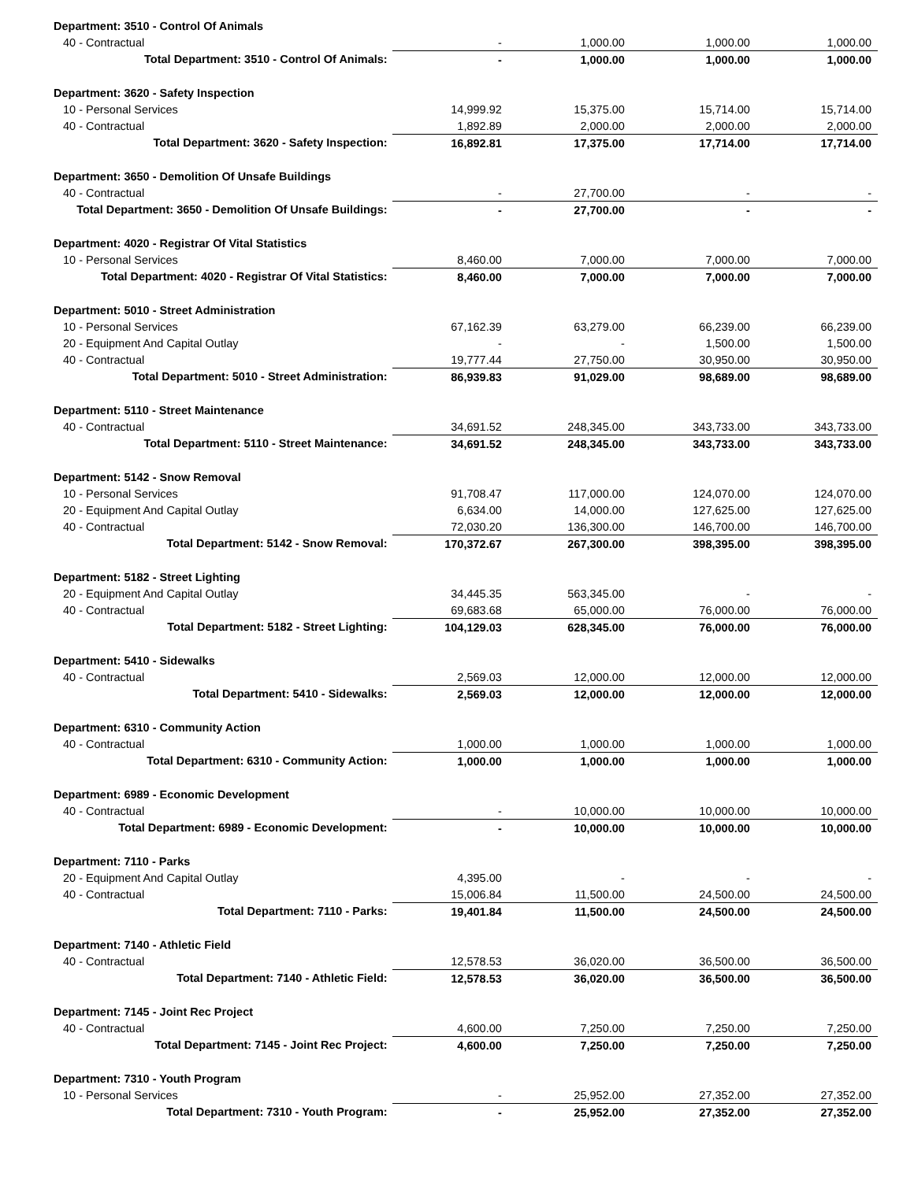| Department: 3510 - Control Of Animals | | | | |
| 40 - Contractual | - | 1,000.00 | 1,000.00 | 1,000.00 |
| Total Department: 3510 - Control Of Animals: | - | 1,000.00 | 1,000.00 | 1,000.00 |
| Department: 3620 - Safety Inspection | | | | |
| 10 - Personal Services | 14,999.92 | 15,375.00 | 15,714.00 | 15,714.00 |
| 40 - Contractual | 1,892.89 | 2,000.00 | 2,000.00 | 2,000.00 |
| Total Department: 3620 - Safety Inspection: | 16,892.81 | 17,375.00 | 17,714.00 | 17,714.00 |
| Department: 3650 - Demolition Of Unsafe Buildings | | | | |
| 40 - Contractual | - | 27,700.00 | - | - |
| Total Department: 3650 - Demolition Of Unsafe Buildings: | - | 27,700.00 | - | - |
| Department: 4020 - Registrar Of Vital Statistics | | | | |
| 10 - Personal Services | 8,460.00 | 7,000.00 | 7,000.00 | 7,000.00 |
| Total Department: 4020 - Registrar Of Vital Statistics: | 8,460.00 | 7,000.00 | 7,000.00 | 7,000.00 |
| Department: 5010 - Street Administration | | | | |
| 10 - Personal Services | 67,162.39 | 63,279.00 | 66,239.00 | 66,239.00 |
| 20 - Equipment And Capital Outlay | - | - | 1,500.00 | 1,500.00 |
| 40 - Contractual | 19,777.44 | 27,750.00 | 30,950.00 | 30,950.00 |
| Total Department: 5010 - Street Administration: | 86,939.83 | 91,029.00 | 98,689.00 | 98,689.00 |
| Department: 5110 - Street Maintenance | | | | |
| 40 - Contractual | 34,691.52 | 248,345.00 | 343,733.00 | 343,733.00 |
| Total Department: 5110 - Street Maintenance: | 34,691.52 | 248,345.00 | 343,733.00 | 343,733.00 |
| Department: 5142 - Snow Removal | | | | |
| 10 - Personal Services | 91,708.47 | 117,000.00 | 124,070.00 | 124,070.00 |
| 20 - Equipment And Capital Outlay | 6,634.00 | 14,000.00 | 127,625.00 | 127,625.00 |
| 40 - Contractual | 72,030.20 | 136,300.00 | 146,700.00 | 146,700.00 |
| Total Department: 5142 - Snow Removal: | 170,372.67 | 267,300.00 | 398,395.00 | 398,395.00 |
| Department: 5182 - Street Lighting | | | | |
| 20 - Equipment And Capital Outlay | 34,445.35 | 563,345.00 | - | - |
| 40 - Contractual | 69,683.68 | 65,000.00 | 76,000.00 | 76,000.00 |
| Total Department: 5182 - Street Lighting: | 104,129.03 | 628,345.00 | 76,000.00 | 76,000.00 |
| Department: 5410 - Sidewalks | | | | |
| 40 - Contractual | 2,569.03 | 12,000.00 | 12,000.00 | 12,000.00 |
| Total Department: 5410 - Sidewalks: | 2,569.03 | 12,000.00 | 12,000.00 | 12,000.00 |
| Department: 6310 - Community Action | | | | |
| 40 - Contractual | 1,000.00 | 1,000.00 | 1,000.00 | 1,000.00 |
| Total Department: 6310 - Community Action: | 1,000.00 | 1,000.00 | 1,000.00 | 1,000.00 |
| Department: 6989 - Economic Development | | | | |
| 40 - Contractual | - | 10,000.00 | 10,000.00 | 10,000.00 |
| Total Department: 6989 - Economic Development: | - | 10,000.00 | 10,000.00 | 10,000.00 |
| Department: 7110 - Parks | | | | |
| 20 - Equipment And Capital Outlay | 4,395.00 | - | - | - |
| 40 - Contractual | 15,006.84 | 11,500.00 | 24,500.00 | 24,500.00 |
| Total Department: 7110 - Parks: | 19,401.84 | 11,500.00 | 24,500.00 | 24,500.00 |
| Department: 7140 - Athletic Field | | | | |
| 40 - Contractual | 12,578.53 | 36,020.00 | 36,500.00 | 36,500.00 |
| Total Department: 7140 - Athletic Field: | 12,578.53 | 36,020.00 | 36,500.00 | 36,500.00 |
| Department: 7145 - Joint Rec Project | | | | |
| 40 - Contractual | 4,600.00 | 7,250.00 | 7,250.00 | 7,250.00 |
| Total Department: 7145 - Joint Rec Project: | 4,600.00 | 7,250.00 | 7,250.00 | 7,250.00 |
| Department: 7310 - Youth Program | | | | |
| 10 - Personal Services | - | 25,952.00 | 27,352.00 | 27,352.00 |
| Total Department: 7310 - Youth Program: | - | 25,952.00 | 27,352.00 | 27,352.00 |